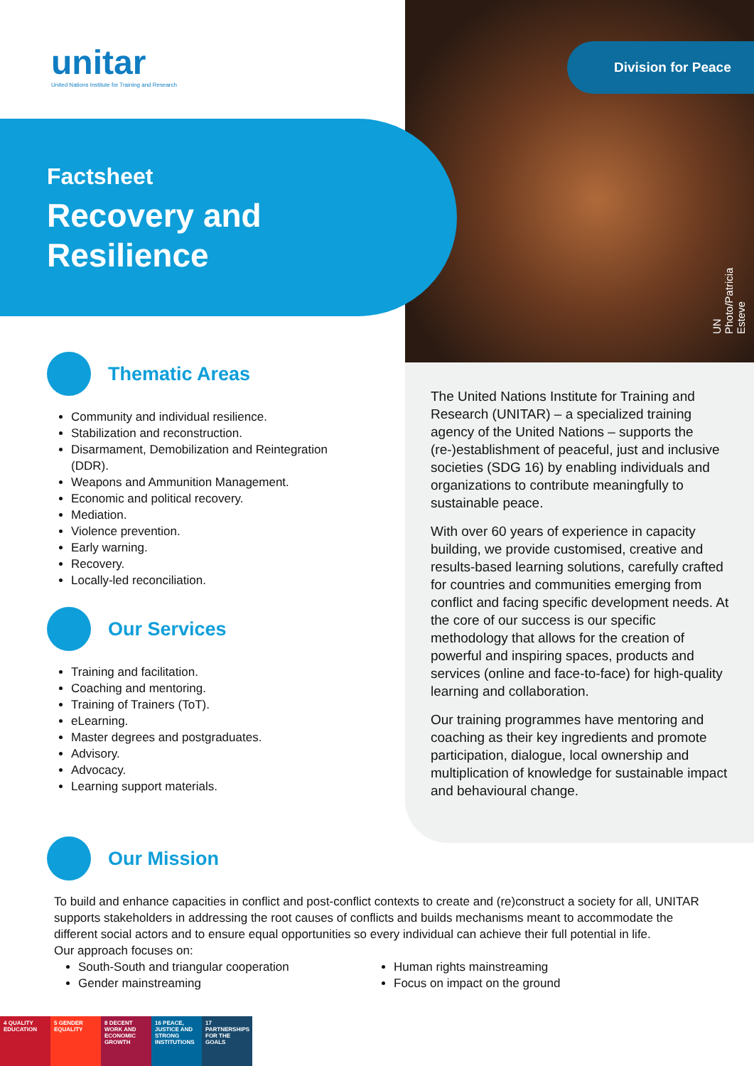Division for Peace
UN Photo/Patricia Esteve
unitar
United Nations Institute for Training and Research
Factsheet
Recovery and
Resilience
Thematic Areas
Community and individual resilience.
Stabilization and reconstruction.
Disarmament, Demobilization and Reintegration (DDR).
Weapons and Ammunition Management.
Economic and political recovery.
Mediation.
Violence prevention.
Early warning.
Recovery.
Locally-led reconciliation.
Our Services
Training and facilitation.
Coaching and mentoring.
Training of Trainers (ToT).
eLearning.
Master degrees and postgraduates.
Advisory.
Advocacy.
Learning support materials.
The United Nations Institute for Training and Research (UNITAR) – a specialized training agency of the United Nations – supports the (re-)establishment of peaceful, just and inclusive societies (SDG 16) by enabling individuals and organizations to contribute meaningfully to sustainable peace.
With over 60 years of experience in capacity building, we provide customised, creative and results-based learning solutions, carefully crafted for countries and communities emerging from conflict and facing specific development needs. At the core of our success is our specific methodology that allows for the creation of powerful and inspiring spaces, products and services (online and face-to-face) for high-quality learning and collaboration.
Our training programmes have mentoring and coaching as their key ingredients and promote participation, dialogue, local ownership and multiplication of knowledge for sustainable impact and behavioural change.
Our Mission
To build and enhance capacities in conflict and post-conflict contexts to create and (re)construct a society for all, UNITAR supports stakeholders in addressing the root causes of conflicts and builds mechanisms meant to accommodate the different social actors and to ensure equal opportunities so every individual can achieve their full potential in life.
Our approach focuses on:
South-South and triangular cooperation
Gender mainstreaming
Human rights mainstreaming
Focus on impact on the ground
4 QUALITY EDUCATION
5 GENDER EQUALITY
8 DECENT WORK AND ECONOMIC GROWTH
16 PEACE, JUSTICE AND STRONG INSTITUTIONS
17 PARTNERSHIPS FOR THE GOALS